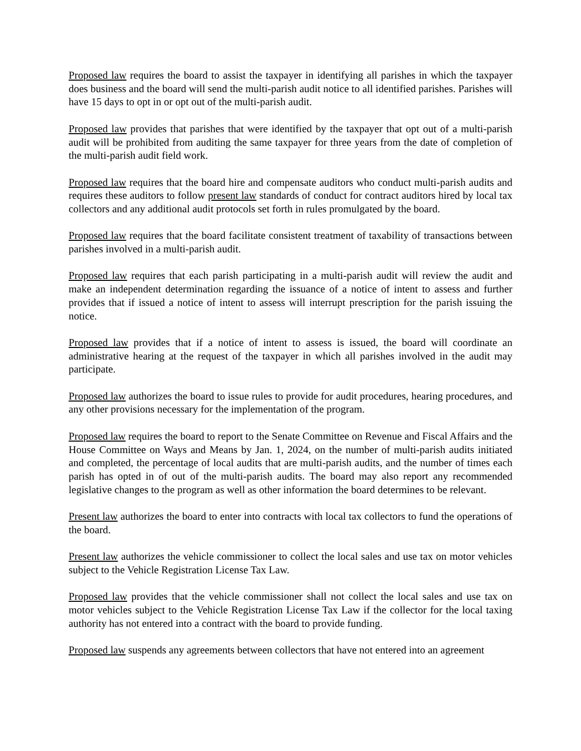Proposed law requires the board to assist the taxpayer in identifying all parishes in which the taxpayer does business and the board will send the multi-parish audit notice to all identified parishes. Parishes will have 15 days to opt in or opt out of the multi-parish audit.
Proposed law provides that parishes that were identified by the taxpayer that opt out of a multi-parish audit will be prohibited from auditing the same taxpayer for three years from the date of completion of the multi-parish audit field work.
Proposed law requires that the board hire and compensate auditors who conduct multi-parish audits and requires these auditors to follow present law standards of conduct for contract auditors hired by local tax collectors and any additional audit protocols set forth in rules promulgated by the board.
Proposed law requires that the board facilitate consistent treatment of taxability of transactions between parishes involved in a multi-parish audit.
Proposed law requires that each parish participating in a multi-parish audit will review the audit and make an independent determination regarding the issuance of a notice of intent to assess and further provides that if issued a notice of intent to assess will interrupt prescription for the parish issuing the notice.
Proposed law provides that if a notice of intent to assess is issued, the board will coordinate an administrative hearing at the request of the taxpayer in which all parishes involved in the audit may participate.
Proposed law authorizes the board to issue rules to provide for audit procedures, hearing procedures, and any other provisions necessary for the implementation of the program.
Proposed law requires the board to report to the Senate Committee on Revenue and Fiscal Affairs and the House Committee on Ways and Means by Jan. 1, 2024, on the number of multi-parish audits initiated and completed, the percentage of local audits that are multi-parish audits, and the number of times each parish has opted in of out of the multi-parish audits. The board may also report any recommended legislative changes to the program as well as other information the board determines to be relevant.
Present law authorizes the board to enter into contracts with local tax collectors to fund the operations of the board.
Present law authorizes the vehicle commissioner to collect the local sales and use tax on motor vehicles subject to the Vehicle Registration License Tax Law.
Proposed law provides that the vehicle commissioner shall not collect the local sales and use tax on motor vehicles subject to the Vehicle Registration License Tax Law if the collector for the local taxing authority has not entered into a contract with the board to provide funding.
Proposed law suspends any agreements between collectors that have not entered into an agreement